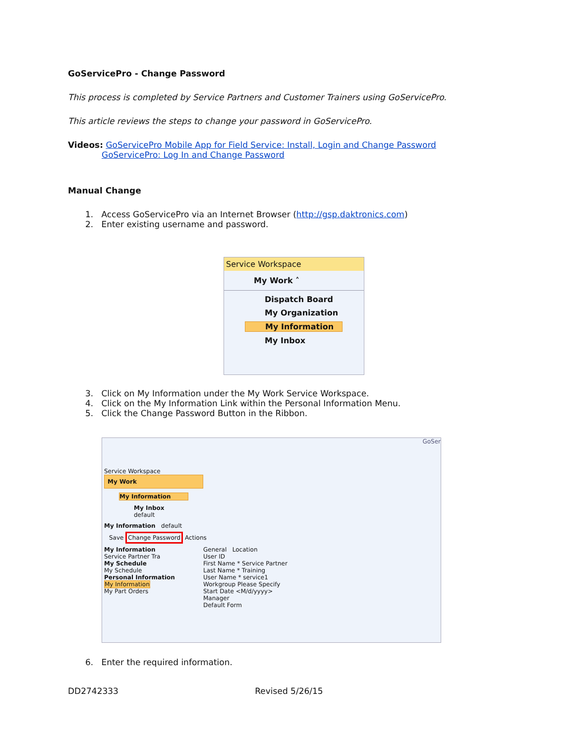GoServicePro - Change Password
This process is completed by Service Partners and Customer Trainers using GoServicePro.
This article reviews the steps to change your password in GoServicePro.
Videos: GoServicePro Mobile App for Field Service: Install, Login and Change Password
GoServicePro: Log In and Change Password
Manual Change
1. Access GoServicePro via an Internet Browser (http://gsp.daktronics.com)
2. Enter existing username and password.
Service Workspace
My Work ˄
Dispatch Board
My Organization
My Information
My Inbox
3. Click on My Information under the My Work Service Workspace.
4. Click on the My Information Link within the Personal Information Menu.
5. Click the Change Password Button in the Ribbon.
GoSer
Service Workspace
My Work
My Information
My Inbox
default
My Information default
Save Change Password Actions
My Information
Service Partner Tra
My Schedule
My Schedule
Personal Information
My Information
My Part Orders
General Location
User ID
First Name * Service Partner
Last Name * Training
User Name * service1
Workgroup Please Specify
Start Date <M/d/yyyy>
Manager
Default Form
6. Enter the required information.
DD2742333 Revised 5/26/15